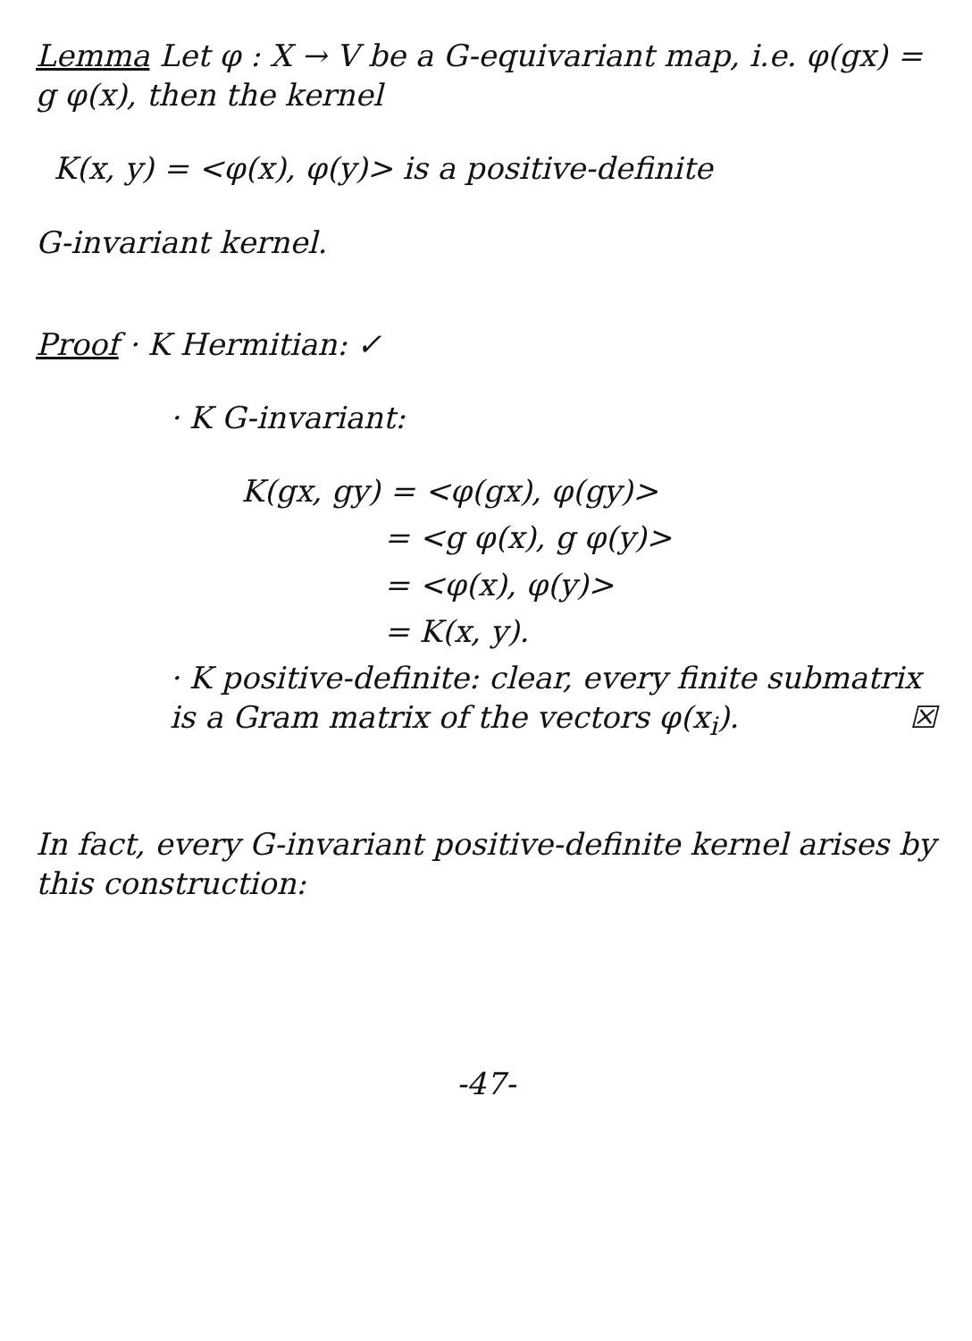Lemma Let φ : X → V be a G-equivariant map, i.e. φ(gx) = g φ(x), then the kernel
K(x, y) = <φ(x), φ(y)> is a positive-definite
G-invariant kernel.
Proof · K Hermitian: ✓
· K G-invariant:
K(gx, gy) = <φ(gx), φ(gy)>
= <g φ(x), g φ(y)>
= <φ(x), φ(y)>
= K(x, y).
· K positive-definite: clear, every finite submatrix is a Gram matrix of the vectors φ(x<sub>i</sub>). ☒
In fact, every G-invariant positive-definite kernel arises by this construction:
-47-